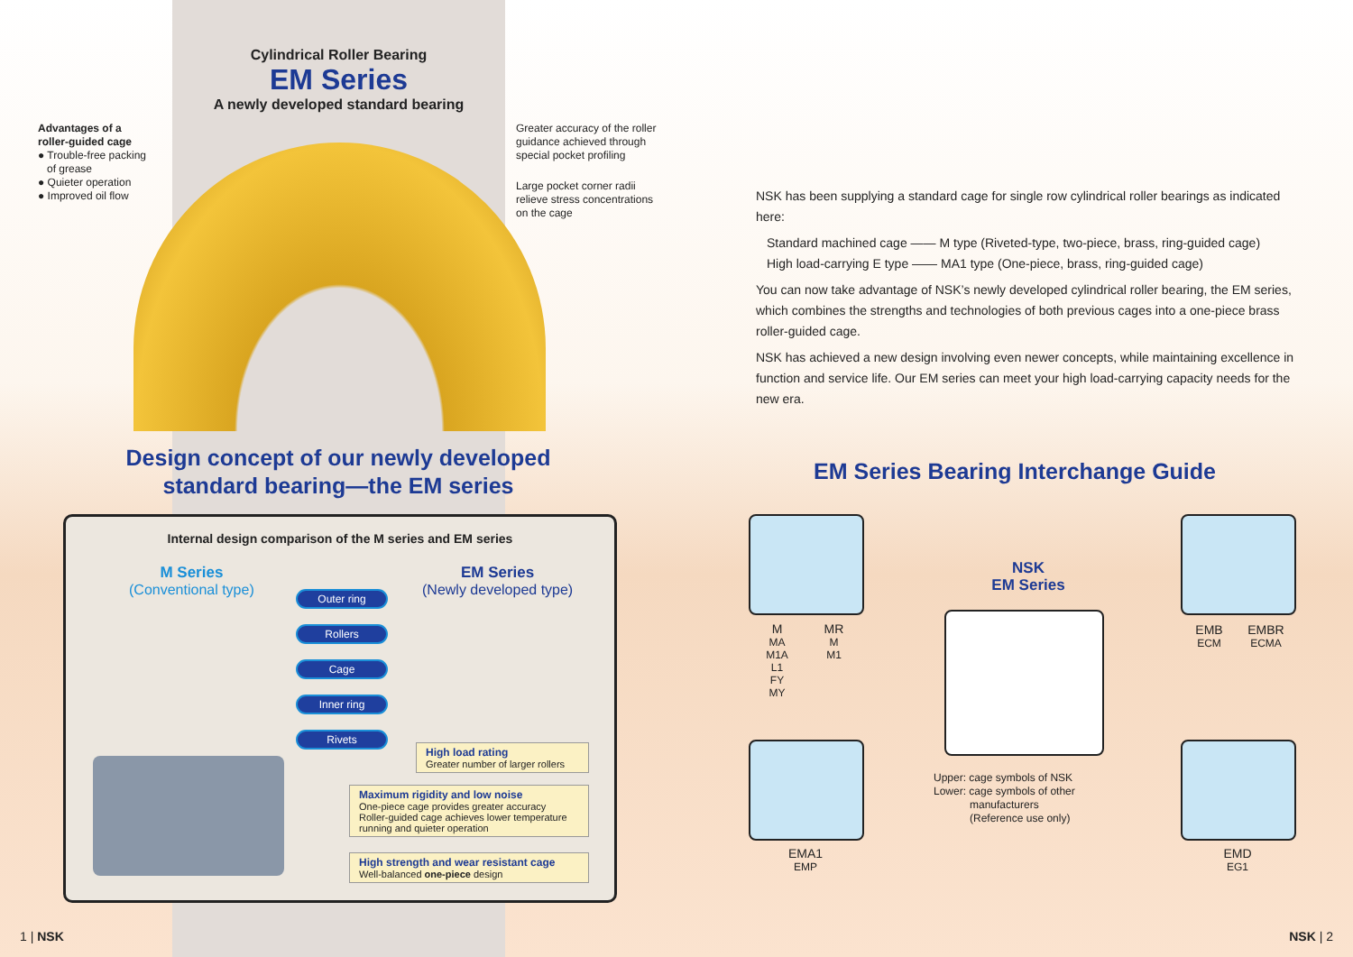Cylindrical Roller Bearing
EM Series
A newly developed standard bearing
Advantages of a
roller-guided cage
● Trouble-free packing
of grease
● Quieter operation
● Improved oil flow
Greater accuracy of the roller
guidance achieved through
special pocket profiling
Large pocket corner radii
relieve stress concentrations
on the cage
Design concept of our newly developed
standard bearing—the EM series
Internal design comparison of the M series and EM series
M Series
(Conventional type)
EM Series
(Newly developed type)
Outer ring
Rollers
Cage
Inner ring
Rivets
High load rating
Greater number of larger rollers
Maximum rigidity and low noise
One-piece cage provides greater accuracy
Roller-guided cage achieves lower temperature
running and quieter operation
High strength and wear resistant cage
Well-balanced one-piece design
1 | NSK
NSK has been supplying a standard cage for single row cylindrical roller bearings as indicated here:
Standard machined cage —— M type (Riveted-type, two-piece, brass, ring-guided cage)
High load-carrying E type —— MA1 type (One-piece, brass, ring-guided cage)
You can now take advantage of NSK’s newly developed cylindrical roller bearing, the EM series, which combines the strengths and technologies of both previous cages into a one-piece brass roller-guided cage.
NSK has achieved a new design involving even newer concepts, while maintaining excellence in function and service life. Our EM series can meet your high load-carrying capacity needs for the new era.
EM Series Bearing Interchange Guide
M
MA
M1A
L1
FY
MY
MR
M
M1
EMA1
EMP
NSK
EM Series
Upper: cage symbols of NSK
Lower: cage symbols of other
manufacturers
(Reference use only)
EMB
ECM
EMBR
ECMA
EMD
EG1
NSK | 2